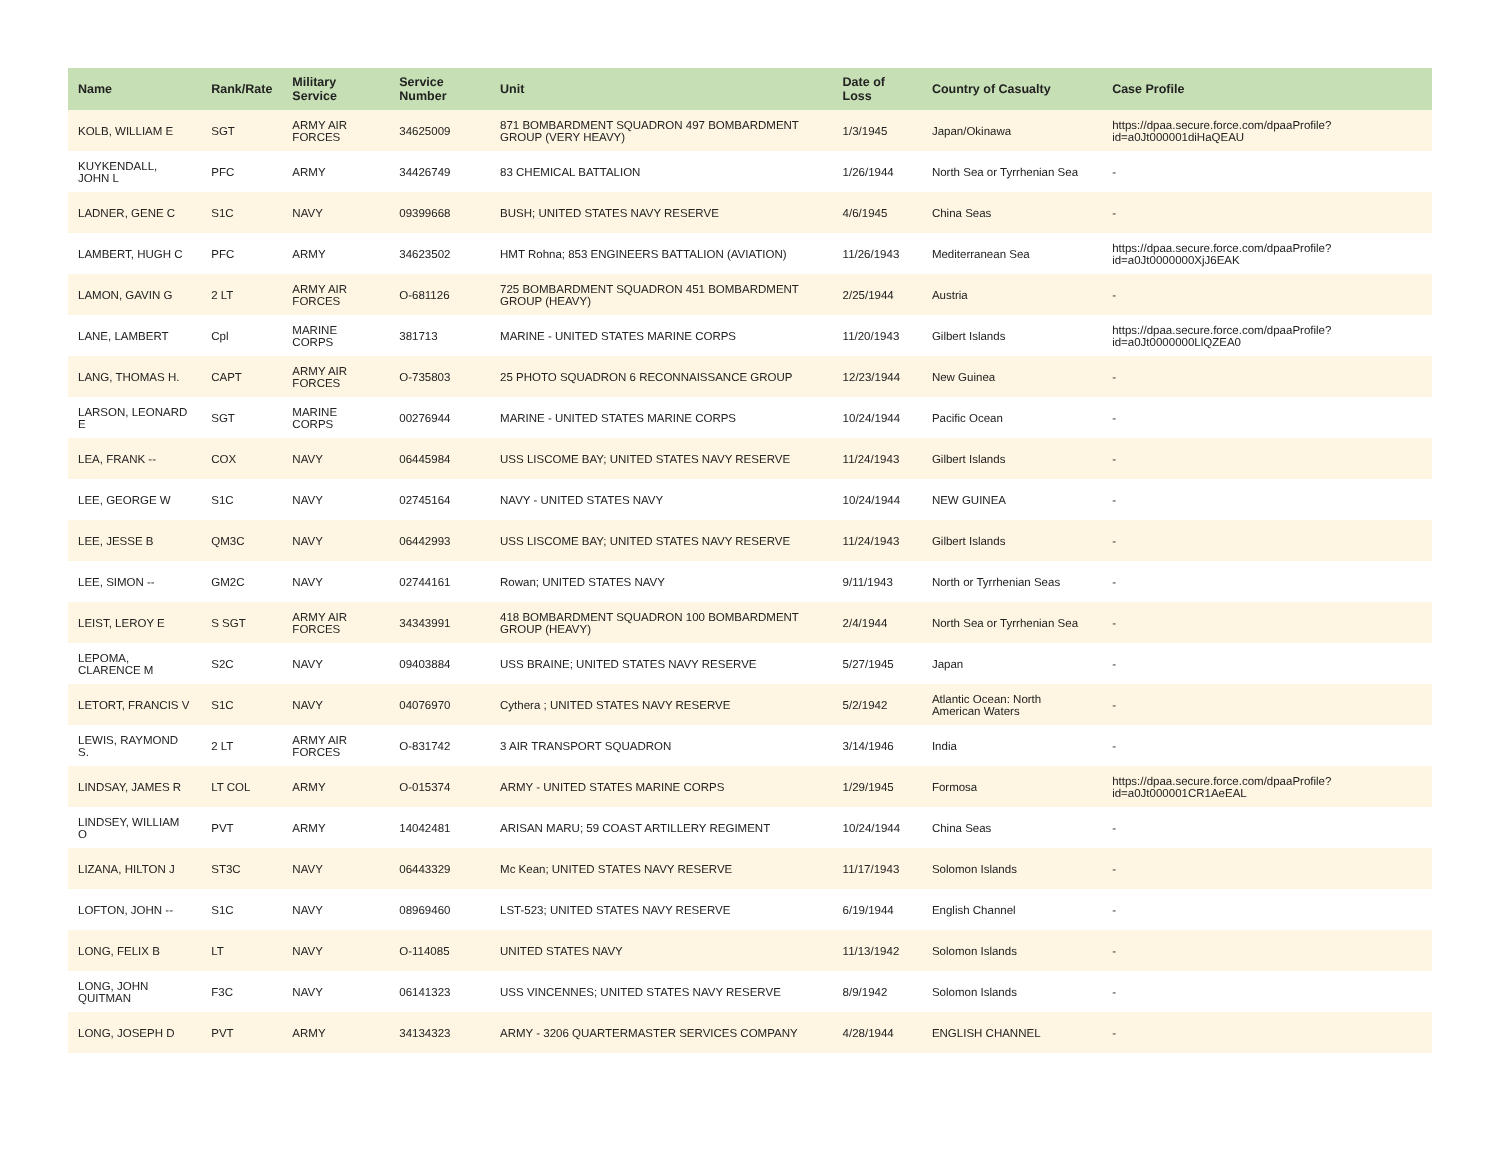| Name | Rank/Rate | Military Service | Service Number | Unit | Date of Loss | Country of Casualty | Case Profile |
| --- | --- | --- | --- | --- | --- | --- | --- |
| KOLB, WILLIAM E | SGT | ARMY AIR FORCES | 34625009 | 871 BOMBARDMENT SQUADRON 497 BOMBARDMENT GROUP (VERY HEAVY) | 1/3/1945 | Japan/Okinawa | https://dpaa.secure.force.com/dpaaProfile?id=a0Jt000001diHaQEAU |
| KUYKENDALL, JOHN L | PFC | ARMY | 34426749 | 83 CHEMICAL BATTALION | 1/26/1944 | North Sea or Tyrrhenian Sea | - |
| LADNER, GENE C | S1C | NAVY | 09399668 | BUSH; UNITED STATES NAVY RESERVE | 4/6/1945 | China Seas | - |
| LAMBERT, HUGH C | PFC | ARMY | 34623502 | HMT Rohna; 853 ENGINEERS BATTALION (AVIATION) | 11/26/1943 | Mediterranean Sea | https://dpaa.secure.force.com/dpaaProfile?id=a0Jt0000000XjJ6EAK |
| LAMON, GAVIN G | 2 LT | ARMY AIR FORCES | O-681126 | 725 BOMBARDMENT SQUADRON 451 BOMBARDMENT GROUP (HEAVY) | 2/25/1944 | Austria | - |
| LANE, LAMBERT | Cpl | MARINE CORPS | 381713 | MARINE - UNITED STATES MARINE CORPS | 11/20/1943 | Gilbert Islands | https://dpaa.secure.force.com/dpaaProfile?id=a0Jt0000000LlQZEA0 |
| LANG, THOMAS H. | CAPT | ARMY AIR FORCES | O-735803 | 25 PHOTO SQUADRON 6 RECONNAISSANCE GROUP | 12/23/1944 | New Guinea | - |
| LARSON, LEONARD E | SGT | MARINE CORPS | 00276944 | MARINE - UNITED STATES MARINE CORPS | 10/24/1944 | Pacific Ocean | - |
| LEA, FRANK -- | COX | NAVY | 06445984 | USS LISCOME BAY; UNITED STATES NAVY RESERVE | 11/24/1943 | Gilbert Islands | - |
| LEE, GEORGE W | S1C | NAVY | 02745164 | NAVY - UNITED STATES NAVY | 10/24/1944 | NEW GUINEA | - |
| LEE, JESSE B | QM3C | NAVY | 06442993 | USS LISCOME BAY; UNITED STATES NAVY RESERVE | 11/24/1943 | Gilbert Islands | - |
| LEE, SIMON -- | GM2C | NAVY | 02744161 | Rowan; UNITED STATES NAVY | 9/11/1943 | North or Tyrrhenian Seas | - |
| LEIST, LEROY E | S SGT | ARMY AIR FORCES | 34343991 | 418 BOMBARDMENT SQUADRON 100 BOMBARDMENT GROUP (HEAVY) | 2/4/1944 | North Sea or Tyrrhenian Sea | - |
| LEPOMA, CLARENCE M | S2C | NAVY | 09403884 | USS BRAINE; UNITED STATES NAVY RESERVE | 5/27/1945 | Japan | - |
| LETORT, FRANCIS V | S1C | NAVY | 04076970 | Cythera ; UNITED STATES NAVY RESERVE | 5/2/1942 | Atlantic Ocean: North American Waters | - |
| LEWIS, RAYMOND S. | 2 LT | ARMY AIR FORCES | O-831742 | 3 AIR TRANSPORT SQUADRON | 3/14/1946 | India | - |
| LINDSAY, JAMES R | LT COL | ARMY | O-015374 | ARMY - UNITED STATES MARINE CORPS | 1/29/1945 | Formosa | https://dpaa.secure.force.com/dpaaProfile?id=a0Jt000001CR1AeEAL |
| LINDSEY, WILLIAM O | PVT | ARMY | 14042481 | ARISAN MARU; 59 COAST ARTILLERY REGIMENT | 10/24/1944 | China Seas | - |
| LIZANA, HILTON J | ST3C | NAVY | 06443329 | Mc Kean; UNITED STATES NAVY RESERVE | 11/17/1943 | Solomon Islands | - |
| LOFTON, JOHN -- | S1C | NAVY | 08969460 | LST-523; UNITED STATES NAVY RESERVE | 6/19/1944 | English Channel | - |
| LONG, FELIX B | LT | NAVY | O-114085 | UNITED STATES NAVY | 11/13/1942 | Solomon Islands | - |
| LONG, JOHN QUITMAN | F3C | NAVY | 06141323 | USS VINCENNES; UNITED STATES NAVY RESERVE | 8/9/1942 | Solomon Islands | - |
| LONG, JOSEPH D | PVT | ARMY | 34134323 | ARMY - 3206 QUARTERMASTER SERVICES COMPANY | 4/28/1944 | ENGLISH CHANNEL | - |